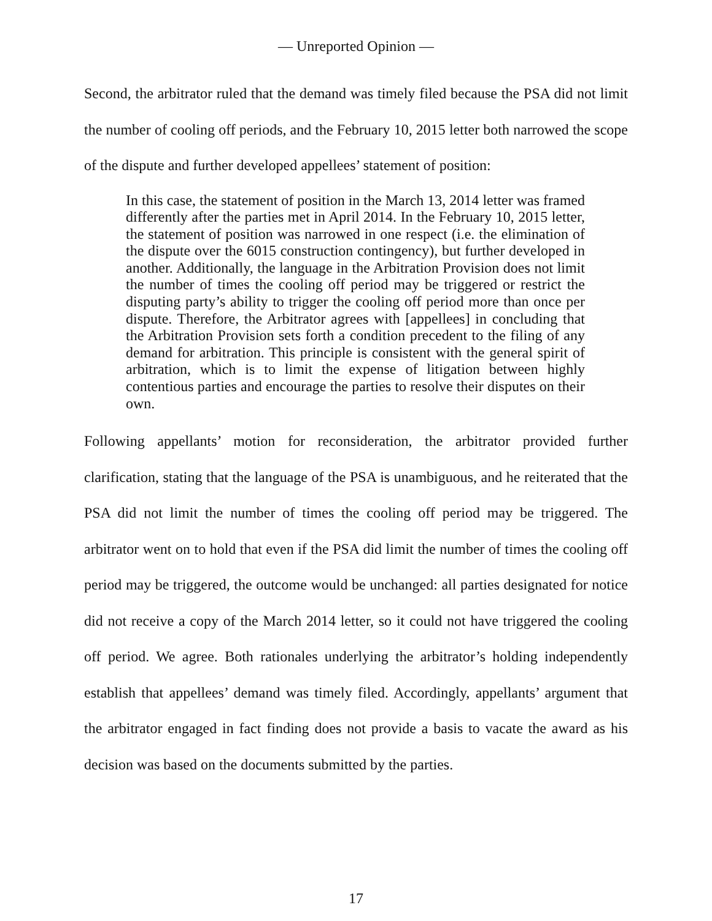— Unreported Opinion —
Second, the arbitrator ruled that the demand was timely filed because the PSA did not limit the number of cooling off periods, and the February 10, 2015 letter both narrowed the scope of the dispute and further developed appellees’ statement of position:
In this case, the statement of position in the March 13, 2014 letter was framed differently after the parties met in April 2014. In the February 10, 2015 letter, the statement of position was narrowed in one respect (i.e. the elimination of the dispute over the 6015 construction contingency), but further developed in another. Additionally, the language in the Arbitration Provision does not limit the number of times the cooling off period may be triggered or restrict the disputing party’s ability to trigger the cooling off period more than once per dispute. Therefore, the Arbitrator agrees with [appellees] in concluding that the Arbitration Provision sets forth a condition precedent to the filing of any demand for arbitration. This principle is consistent with the general spirit of arbitration, which is to limit the expense of litigation between highly contentious parties and encourage the parties to resolve their disputes on their own.
Following appellants’ motion for reconsideration, the arbitrator provided further clarification, stating that the language of the PSA is unambiguous, and he reiterated that the PSA did not limit the number of times the cooling off period may be triggered. The arbitrator went on to hold that even if the PSA did limit the number of times the cooling off period may be triggered, the outcome would be unchanged: all parties designated for notice did not receive a copy of the March 2014 letter, so it could not have triggered the cooling off period. We agree. Both rationales underlying the arbitrator’s holding independently establish that appellees’ demand was timely filed. Accordingly, appellants’ argument that the arbitrator engaged in fact finding does not provide a basis to vacate the award as his decision was based on the documents submitted by the parties.
17